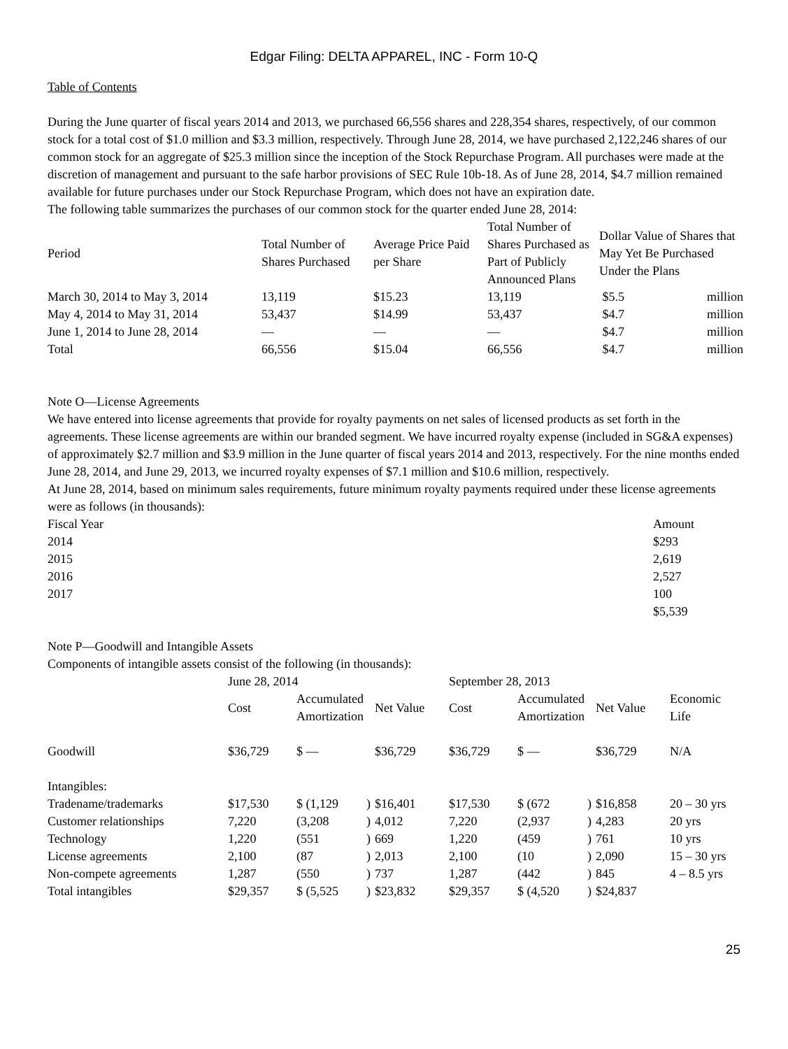Edgar Filing: DELTA APPAREL, INC - Form 10-Q
Table of Contents
During the June quarter of fiscal years 2014 and 2013, we purchased 66,556 shares and 228,354 shares, respectively, of our common stock for a total cost of $1.0 million and $3.3 million, respectively. Through June 28, 2014, we have purchased 2,122,246 shares of our common stock for an aggregate of $25.3 million since the inception of the Stock Repurchase Program. All purchases were made at the discretion of management and pursuant to the safe harbor provisions of SEC Rule 10b-18. As of June 28, 2014, $4.7 million remained available for future purchases under our Stock Repurchase Program, which does not have an expiration date.
The following table summarizes the purchases of our common stock for the quarter ended June 28, 2014:
| Period | Total Number of Shares Purchased | Average Price Paid per Share | Total Number of Shares Purchased as Part of Publicly Announced Plans | Dollar Value of Shares that May Yet Be Purchased Under the Plans | |
| --- | --- | --- | --- | --- | --- |
| March 30, 2014 to May 3, 2014 | 13,119 | $15.23 | 13,119 | $5.5 | million |
| May 4, 2014 to May 31, 2014 | 53,437 | $14.99 | 53,437 | $4.7 | million |
| June 1, 2014 to June 28, 2014 | — | — | — | $4.7 | million |
| Total | 66,556 | $15.04 | 66,556 | $4.7 | million |
Note O—License Agreements
We have entered into license agreements that provide for royalty payments on net sales of licensed products as set forth in the agreements. These license agreements are within our branded segment. We have incurred royalty expense (included in SG&A expenses) of approximately $2.7 million and $3.9 million in the June quarter of fiscal years 2014 and 2013, respectively. For the nine months ended June 28, 2014, and June 29, 2013, we incurred royalty expenses of $7.1 million and $10.6 million, respectively.
At June 28, 2014, based on minimum sales requirements, future minimum royalty payments required under these license agreements were as follows (in thousands):
| Fiscal Year | Amount |
| --- | --- |
| 2014 | $293 |
| 2015 | 2,619 |
| 2016 | 2,527 |
| 2017 | 100 |
| | $5,539 |
Note P—Goodwill and Intangible Assets
Components of intangible assets consist of the following (in thousands):
| | June 28, 2014 | | | | September 28, 2013 | | | | |
| | Cost | Accumulated Amortization | | Net Value | Cost | Accumulated Amortization | | Net Value | Economic Life |
| Goodwill | $36,729 | $ — | | $36,729 | $36,729 | $ — | | $36,729 | N/A |
| Intangibles: | | | | | | | | | |
| Tradename/trademarks | $17,530 | $ (1,129 | ) | $16,401 | $17,530 | $ (672 | ) | $16,858 | 20 – 30 yrs |
| Customer relationships | 7,220 | (3,208 | ) | 4,012 | 7,220 | (2,937 | ) | 4,283 | 20 yrs |
| Technology | 1,220 | (551 | ) | 669 | 1,220 | (459 | ) | 761 | 10 yrs |
| License agreements | 2,100 | (87 | ) | 2,013 | 2,100 | (10 | ) | 2,090 | 15 – 30 yrs |
| Non-compete agreements | 1,287 | (550 | ) | 737 | 1,287 | (442 | ) | 845 | 4 – 8.5 yrs |
| Total intangibles | $29,357 | $ (5,525 | ) | $23,832 | $29,357 | $ (4,520 | ) | $24,837 | |
25